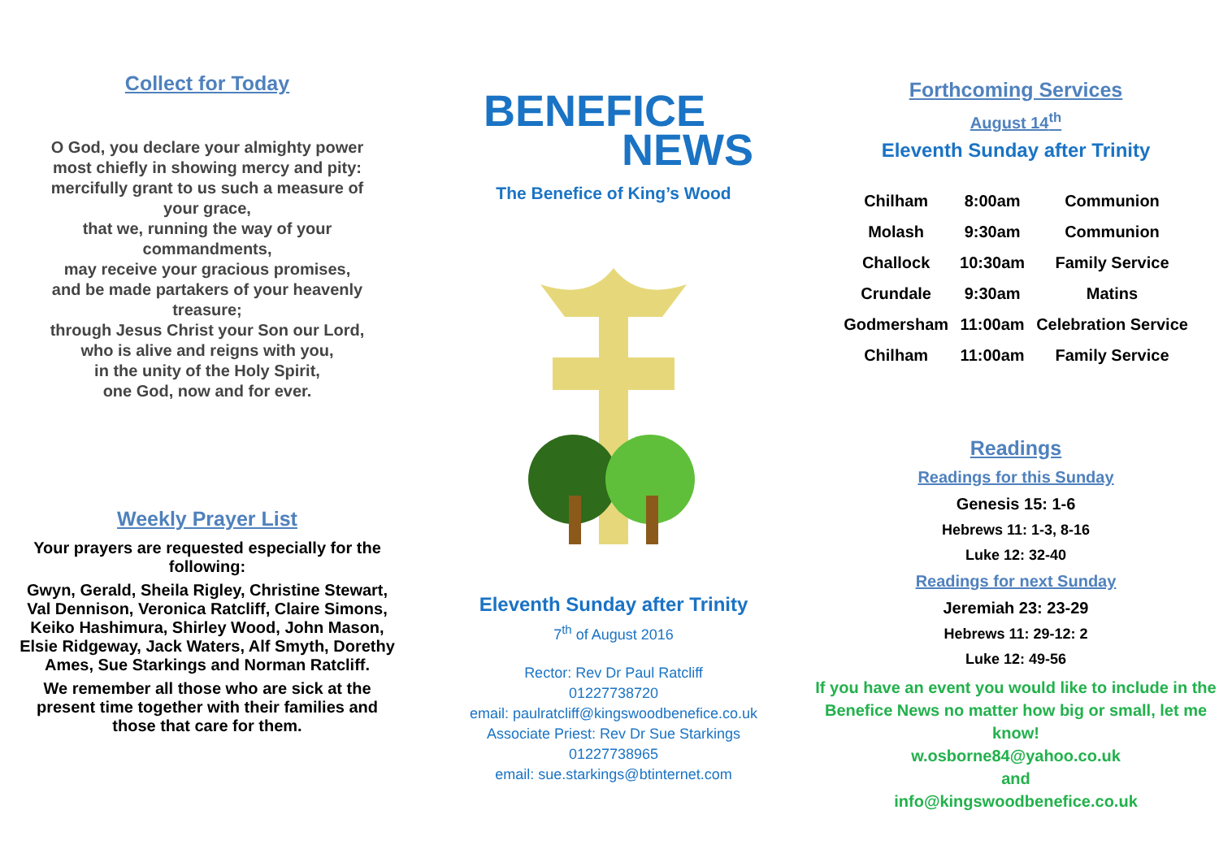Collect for Today
O God, you declare your almighty power most chiefly in showing mercy and pity: mercifully grant to us such a measure of your grace,
that we, running the way of your commandments,
may receive your gracious promises,
and be made partakers of your heavenly treasure;
through Jesus Christ your Son our Lord,
who is alive and reigns with you,
in the unity of the Holy Spirit,
one God, now and for ever.
Weekly Prayer List
Your prayers are requested especially for the following:
Gwyn, Gerald, Sheila Rigley, Christine Stewart, Val Dennison, Veronica Ratcliff, Claire Simons, Keiko Hashimura, Shirley Wood, John Mason, Elsie Ridgeway, Jack Waters, Alf Smyth, Dorethy Ames, Sue Starkings and Norman Ratcliff.
We remember all those who are sick at the present time together with their families and those that care for them.
BENEFICE
NEWS
The Benefice of King’s Wood
Eleventh Sunday after Trinity
7<sup>th</sup> of August 2016
Rector: Rev Dr Paul Ratcliff
01227738720
email: paulratcliff@kingswoodbenefice.co.uk
Associate Priest: Rev Dr Sue Starkings
01227738965
email: sue.starkings@btinternet.com
Forthcoming Services
August 14<sup>th</sup>
Eleventh Sunday after Trinity
| Chilham | 8:00am | Communion |
| Molash | 9:30am | Communion |
| Challock | 10:30am | Family Service |
| Crundale | 9:30am | Matins |
| Godmersham | 11:00am | Celebration Service |
| Chilham | 11:00am | Family Service |
Readings
Readings for this Sunday
Genesis 15: 1-6
Hebrews 11: 1-3, 8-16
Luke 12: 32-40
Readings for next Sunday
Jeremiah 23: 23-29
Hebrews 11: 29-12: 2
Luke 12: 49-56
If you have an event you would like to include in the Benefice News no matter how big or small, let me know!
w.osborne84@yahoo.co.uk
and
info@kingswoodbenefice.co.uk